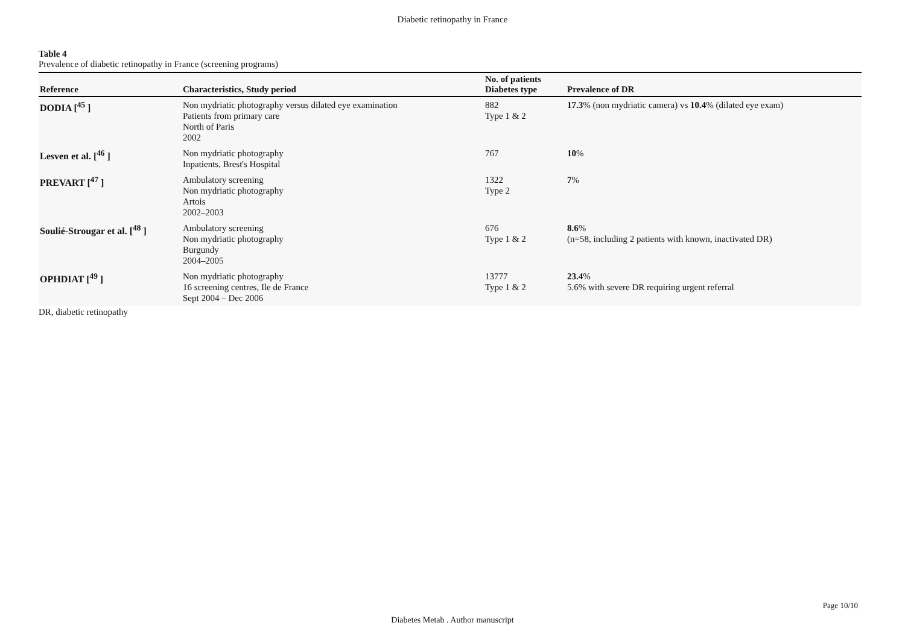Diabetic retinopathy in France
Table 4
Prevalence of diabetic retinopathy in France (screening programs)
| Reference | Characteristics, Study period | No. of patients Diabetes type | Prevalence of DR |
| --- | --- | --- | --- |
| DODIA [<sup>45</sup> ] | Non mydriatic photography versus dilated eye examination Patients from primary care North of Paris 2002 | 882 Type 1 & 2 | 17.3 % (non mydriatic camera) vs 10.4 % (dilated eye exam) |
| Lesven et al. [<sup>46</sup> ] | Non mydriatic photography Inpatients, Brest's Hospital | 767 | 10 % |
| PREVART [<sup>47</sup> ] | Ambulatory screening Non mydriatic photography Artois 2002–2003 | 1322 Type 2 | 7 % |
| Soulié-Strougar et al. [<sup>48</sup> ] | Ambulatory screening Non mydriatic photography Burgundy 2004–2005 | 676 Type 1 & 2 | 8.6 % (n=58, including 2 patients with known, inactivated DR) |
| OPHDIAT [<sup>49</sup> ] | Non mydriatic photography 16 screening centres, Ile de France Sept 2004 – Dec 2006 | 13777 Type 1 & 2 | 23.4 % 5.6% with severe DR requiring urgent referral |
DR, diabetic retinopathy
Page 10/10
Diabetes Metab . Author manuscript